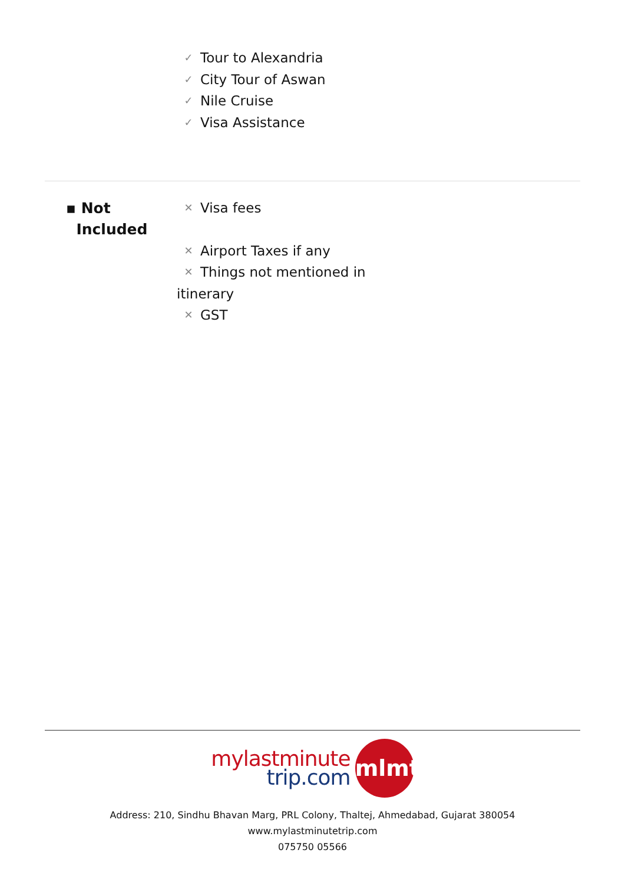✓ Tour to Alexandria
✓ City Tour of Aswan
✓ Nile Cruise
✓ Visa Assistance
▪ Not
Included
✕ Visa fees
✕ Airport Taxes if any
✕ Things not mentioned in itinerary
✕ GST
mylastminute
trip.com
mlmt
Address: 210, Sindhu Bhavan Marg, PRL Colony, Thaltej, Ahmedabad, Gujarat 380054
www.mylastminutetrip.com
075750 05566